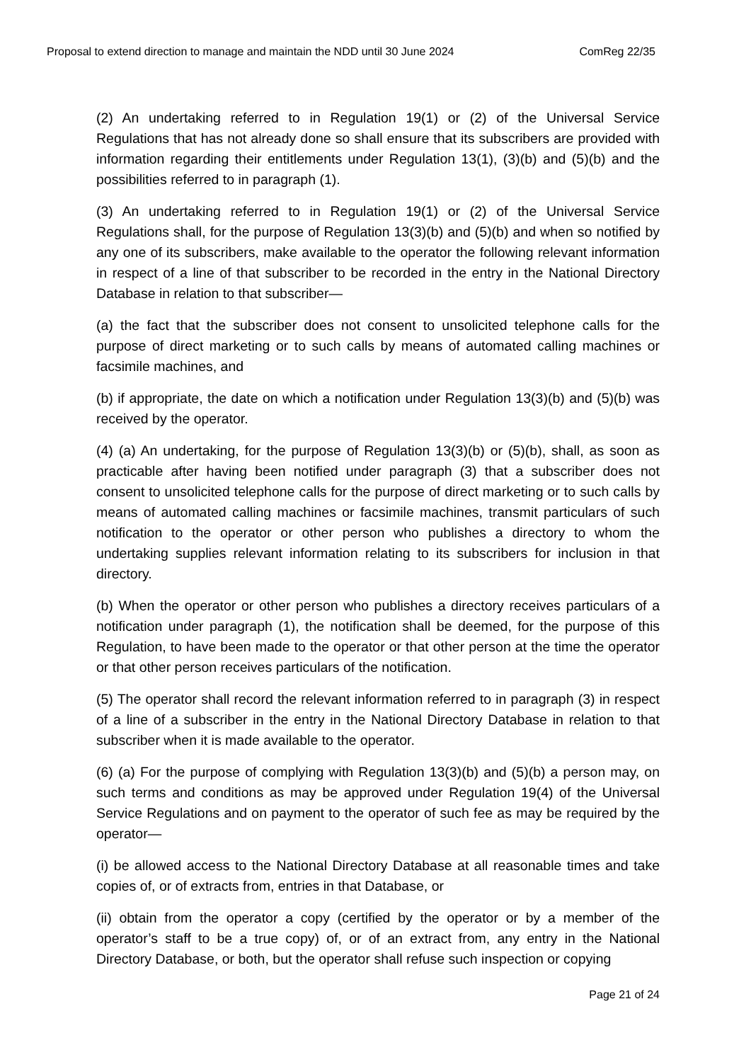Proposal to extend direction to manage and maintain the NDD until 30 June 2024 ComReg 22/35
(2) An undertaking referred to in Regulation 19(1) or (2) of the Universal Service Regulations that has not already done so shall ensure that its subscribers are provided with information regarding their entitlements under Regulation 13(1), (3)(b) and (5)(b) and the possibilities referred to in paragraph (1).
(3) An undertaking referred to in Regulation 19(1) or (2) of the Universal Service Regulations shall, for the purpose of Regulation 13(3)(b) and (5)(b) and when so notified by any one of its subscribers, make available to the operator the following relevant information in respect of a line of that subscriber to be recorded in the entry in the National Directory Database in relation to that subscriber—
(a) the fact that the subscriber does not consent to unsolicited telephone calls for the purpose of direct marketing or to such calls by means of automated calling machines or facsimile machines, and
(b) if appropriate, the date on which a notification under Regulation 13(3)(b) and (5)(b) was received by the operator.
(4) (a) An undertaking, for the purpose of Regulation 13(3)(b) or (5)(b), shall, as soon as practicable after having been notified under paragraph (3) that a subscriber does not consent to unsolicited telephone calls for the purpose of direct marketing or to such calls by means of automated calling machines or facsimile machines, transmit particulars of such notification to the operator or other person who publishes a directory to whom the undertaking supplies relevant information relating to its subscribers for inclusion in that directory.
(b) When the operator or other person who publishes a directory receives particulars of a notification under paragraph (1), the notification shall be deemed, for the purpose of this Regulation, to have been made to the operator or that other person at the time the operator or that other person receives particulars of the notification.
(5) The operator shall record the relevant information referred to in paragraph (3) in respect of a line of a subscriber in the entry in the National Directory Database in relation to that subscriber when it is made available to the operator.
(6) (a) For the purpose of complying with Regulation 13(3)(b) and (5)(b) a person may, on such terms and conditions as may be approved under Regulation 19(4) of the Universal Service Regulations and on payment to the operator of such fee as may be required by the operator—
(i) be allowed access to the National Directory Database at all reasonable times and take copies of, or of extracts from, entries in that Database, or
(ii) obtain from the operator a copy (certified by the operator or by a member of the operator’s staff to be a true copy) of, or of an extract from, any entry in the National Directory Database, or both, but the operator shall refuse such inspection or copying
Page 21 of 24